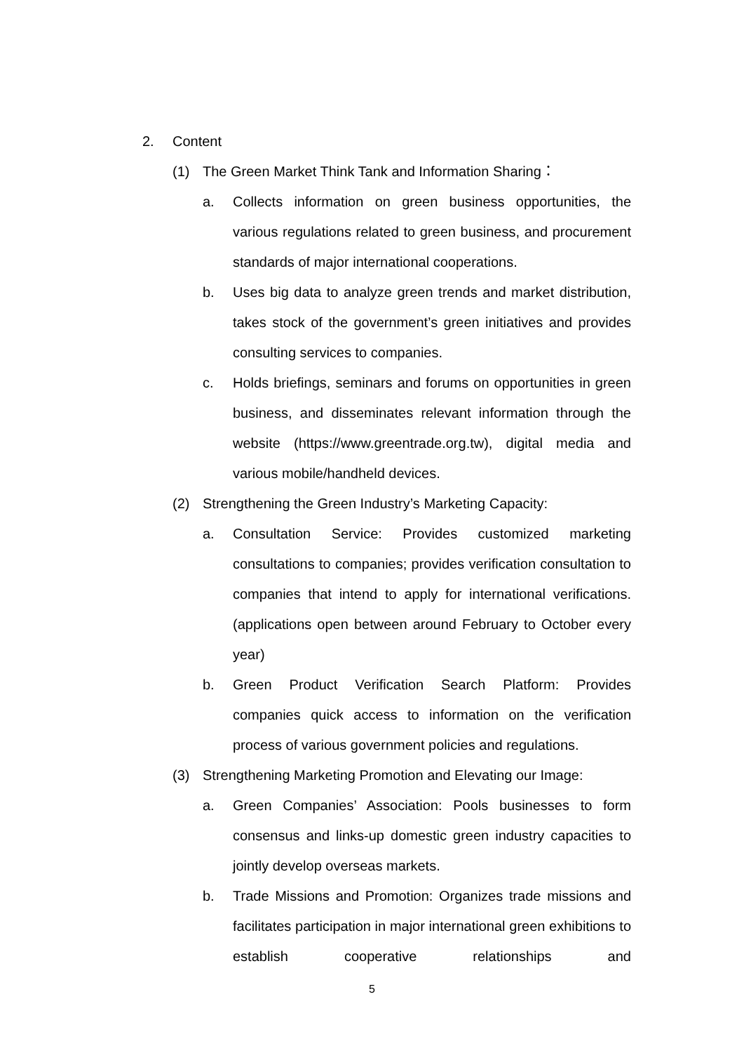2. Content
(1) The Green Market Think Tank and Information Sharing：
a. Collects information on green business opportunities, the various regulations related to green business, and procurement standards of major international cooperations.
b. Uses big data to analyze green trends and market distribution, takes stock of the government’s green initiatives and provides consulting services to companies.
c. Holds briefings, seminars and forums on opportunities in green business, and disseminates relevant information through the website (https://www.greentrade.org.tw), digital media and various mobile/handheld devices.
(2) Strengthening the Green Industry’s Marketing Capacity:
a. Consultation Service: Provides customized marketing consultations to companies; provides verification consultation to companies that intend to apply for international verifications. (applications open between around February to October every year)
b. Green Product Verification Search Platform: Provides companies quick access to information on the verification process of various government policies and regulations.
(3) Strengthening Marketing Promotion and Elevating our Image:
a. Green Companies’ Association: Pools businesses to form consensus and links-up domestic green industry capacities to jointly develop overseas markets.
b. Trade Missions and Promotion: Organizes trade missions and facilitates participation in major international green exhibitions to establish cooperative relationships and
5